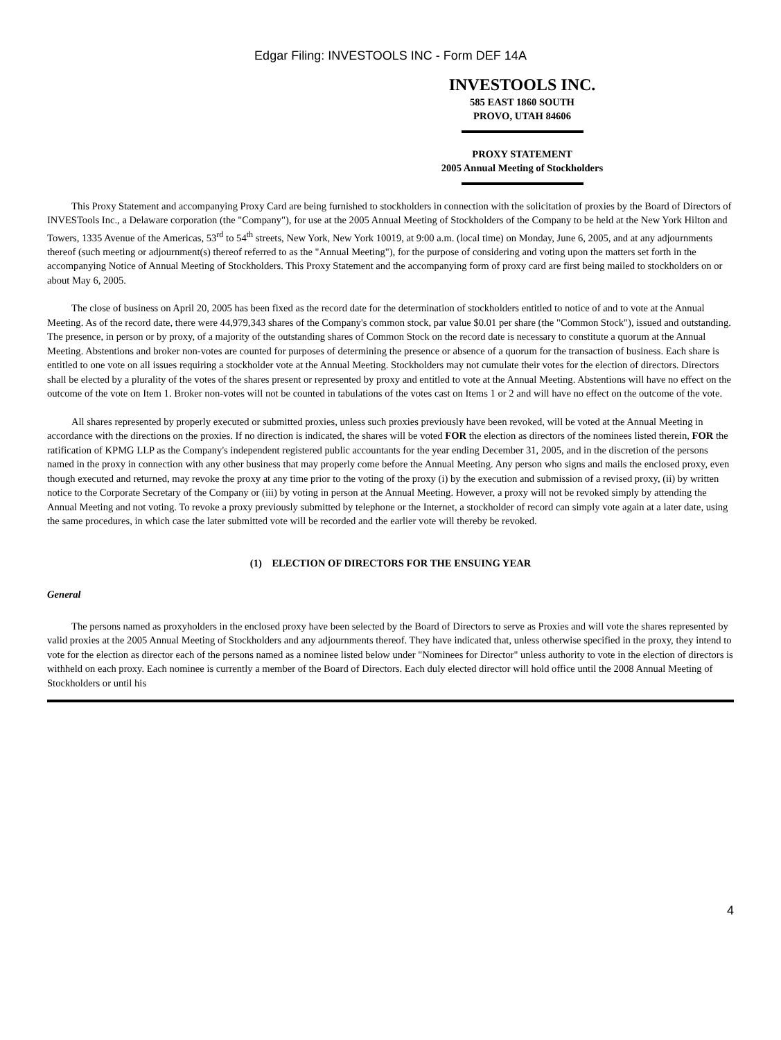Edgar Filing: INVESTOOLS INC - Form DEF 14A
INVESTOOLS INC.
585 EAST 1860 SOUTH
PROVO, UTAH 84606
PROXY STATEMENT
2005 Annual Meeting of Stockholders
This Proxy Statement and accompanying Proxy Card are being furnished to stockholders in connection with the solicitation of proxies by the Board of Directors of INVESTools Inc., a Delaware corporation (the "Company"), for use at the 2005 Annual Meeting of Stockholders of the Company to be held at the New York Hilton and Towers, 1335 Avenue of the Americas, 53<sup>rd</sup> to 54<sup>th</sup> streets, New York, New York 10019, at 9:00 a.m. (local time) on Monday, June 6, 2005, and at any adjournments thereof (such meeting or adjournment(s) thereof referred to as the "Annual Meeting"), for the purpose of considering and voting upon the matters set forth in the accompanying Notice of Annual Meeting of Stockholders. This Proxy Statement and the accompanying form of proxy card are first being mailed to stockholders on or about May 6, 2005.
The close of business on April 20, 2005 has been fixed as the record date for the determination of stockholders entitled to notice of and to vote at the Annual Meeting. As of the record date, there were 44,979,343 shares of the Company's common stock, par value $0.01 per share (the "Common Stock"), issued and outstanding. The presence, in person or by proxy, of a majority of the outstanding shares of Common Stock on the record date is necessary to constitute a quorum at the Annual Meeting. Abstentions and broker non-votes are counted for purposes of determining the presence or absence of a quorum for the transaction of business. Each share is entitled to one vote on all issues requiring a stockholder vote at the Annual Meeting. Stockholders may not cumulate their votes for the election of directors. Directors shall be elected by a plurality of the votes of the shares present or represented by proxy and entitled to vote at the Annual Meeting. Abstentions will have no effect on the outcome of the vote on Item 1. Broker non-votes will not be counted in tabulations of the votes cast on Items 1 or 2 and will have no effect on the outcome of the vote.
All shares represented by properly executed or submitted proxies, unless such proxies previously have been revoked, will be voted at the Annual Meeting in accordance with the directions on the proxies. If no direction is indicated, the shares will be voted FOR the election as directors of the nominees listed therein, FOR the ratification of KPMG LLP as the Company's independent registered public accountants for the year ending December 31, 2005, and in the discretion of the persons named in the proxy in connection with any other business that may properly come before the Annual Meeting. Any person who signs and mails the enclosed proxy, even though executed and returned, may revoke the proxy at any time prior to the voting of the proxy (i) by the execution and submission of a revised proxy, (ii) by written notice to the Corporate Secretary of the Company or (iii) by voting in person at the Annual Meeting. However, a proxy will not be revoked simply by attending the Annual Meeting and not voting. To revoke a proxy previously submitted by telephone or the Internet, a stockholder of record can simply vote again at a later date, using the same procedures, in which case the later submitted vote will be recorded and the earlier vote will thereby be revoked.
(1) ELECTION OF DIRECTORS FOR THE ENSUING YEAR
General
The persons named as proxyholders in the enclosed proxy have been selected by the Board of Directors to serve as Proxies and will vote the shares represented by valid proxies at the 2005 Annual Meeting of Stockholders and any adjournments thereof. They have indicated that, unless otherwise specified in the proxy, they intend to vote for the election as director each of the persons named as a nominee listed below under "Nominees for Director" unless authority to vote in the election of directors is withheld on each proxy. Each nominee is currently a member of the Board of Directors. Each duly elected director will hold office until the 2008 Annual Meeting of Stockholders or until his
4